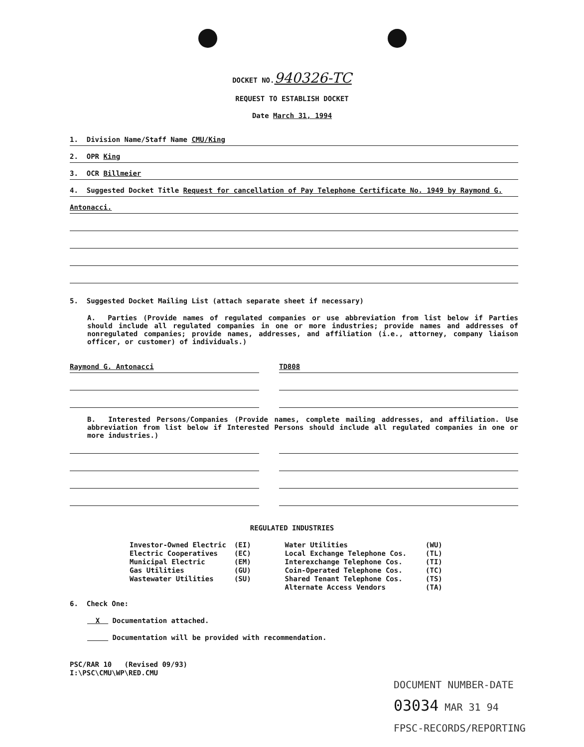DOCKET NO.940326-TC
REQUEST TO ESTABLISH DOCKET
Date March 31, 1994
1. Division Name/Staff Name CMU/King
2. OPR King
3. OCR Billmeier
4. Suggested Docket Title Request for cancellation of Pay Telephone Certificate No. 1949 by Raymond G.
Antonacci.
5. Suggested Docket Mailing List (attach separate sheet if necessary)
A. Parties (Provide names of regulated companies or use abbreviation from list below if Parties should include all regulated companies in one or more industries; provide names and addresses of nonregulated companies; provide names, addresses, and affiliation (i.e., attorney, company liaison officer, or customer) of individuals.)
Raymond G. Antonacci TD808
B. Interested Persons/Companies (Provide names, complete mailing addresses, and affiliation. Use abbreviation from list below if Interested Persons should include all regulated companies in one or more industries.)
REGULATED INDUSTRIES
| Investor-Owned Electric | (EI) | Water Utilities | (WU) |
| Electric Cooperatives | (EC) | Local Exchange Telephone Cos. | (TL) |
| Municipal Electric | (EM) | Interexchange Telephone Cos. | (TI) |
| Gas Utilities | (GU) | Coin-Operated Telephone Cos. | (TC) |
| Wastewater Utilities | (SU) | Shared Tenant Telephone Cos. | (TS) |
| | | Alternate Access Vendors | (TA) |
6. Check One:
X Documentation attached.
Documentation will be provided with recommendation.
PSC/RAR 10 (Revised 09/93)
I:\PSC\CMU\WP\RED.CMU
DOCUMENT NUMBER-DATE
03034 MAR 31 94
FPSC-RECORDS/REPORTING